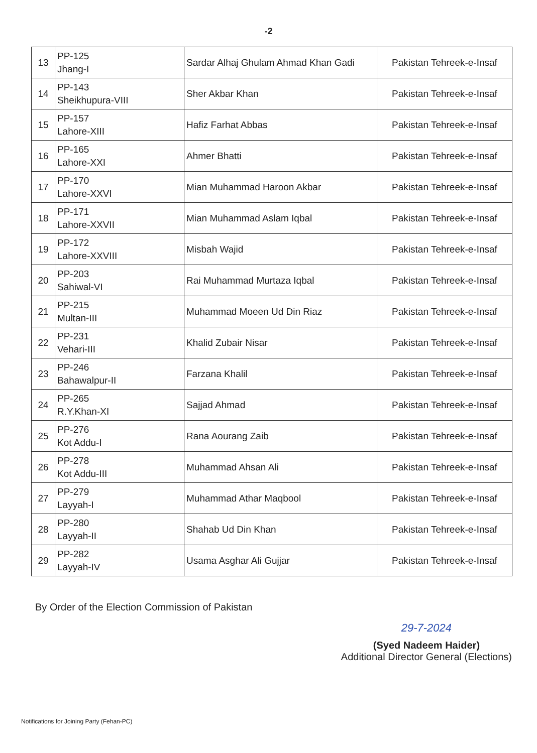-2
| 13 | PP-125 Jhang-I | Sardar Alhaj Ghulam Ahmad Khan Gadi | Pakistan Tehreek-e-Insaf |
| 14 | PP-143 Sheikhupura-VIII | Sher Akbar Khan | Pakistan Tehreek-e-Insaf |
| 15 | PP-157 Lahore-XIII | Hafiz Farhat Abbas | Pakistan Tehreek-e-Insaf |
| 16 | PP-165 Lahore-XXI | Ahmer Bhatti | Pakistan Tehreek-e-Insaf |
| 17 | PP-170 Lahore-XXVI | Mian Muhammad Haroon Akbar | Pakistan Tehreek-e-Insaf |
| 18 | PP-171 Lahore-XXVII | Mian Muhammad Aslam Iqbal | Pakistan Tehreek-e-Insaf |
| 19 | PP-172 Lahore-XXVIII | Misbah Wajid | Pakistan Tehreek-e-Insaf |
| 20 | PP-203 Sahiwal-VI | Rai Muhammad Murtaza Iqbal | Pakistan Tehreek-e-Insaf |
| 21 | PP-215 Multan-III | Muhammad Moeen Ud Din Riaz | Pakistan Tehreek-e-Insaf |
| 22 | PP-231 Vehari-III | Khalid Zubair Nisar | Pakistan Tehreek-e-Insaf |
| 23 | PP-246 Bahawalpur-II | Farzana Khalil | Pakistan Tehreek-e-Insaf |
| 24 | PP-265 R.Y.Khan-XI | Sajjad Ahmad | Pakistan Tehreek-e-Insaf |
| 25 | PP-276 Kot Addu-I | Rana Aourang Zaib | Pakistan Tehreek-e-Insaf |
| 26 | PP-278 Kot Addu-III | Muhammad Ahsan Ali | Pakistan Tehreek-e-Insaf |
| 27 | PP-279 Layyah-I | Muhammad Athar Maqbool | Pakistan Tehreek-e-Insaf |
| 28 | PP-280 Layyah-II | Shahab Ud Din Khan | Pakistan Tehreek-e-Insaf |
| 29 | PP-282 Layyah-IV | Usama Asghar Ali Gujjar | Pakistan Tehreek-e-Insaf |
By Order of the Election Commission of Pakistan
29-7-2024
(Syed Nadeem Haider)
Additional Director General (Elections)
Notifications for Joining Party (Fehan-PC)